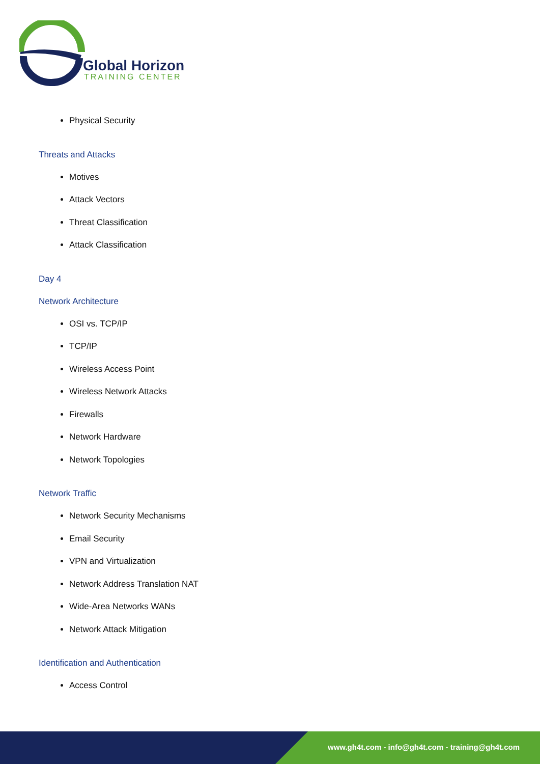Global Horizon
TRAINING CENTER
Physical Security
Threats and Attacks
Motives
Attack Vectors
Threat Classification
Attack Classification
Day 4
Network Architecture
OSI vs. TCP/IP
TCP/IP
Wireless Access Point
Wireless Network Attacks
Firewalls
Network Hardware
Network Topologies
Network Traffic
Network Security Mechanisms
Email Security
VPN and Virtualization
Network Address Translation NAT
Wide-Area Networks WANs
Network Attack Mitigation
Identification and Authentication
Access Control
www.gh4t.com - info@gh4t.com - training@gh4t.com